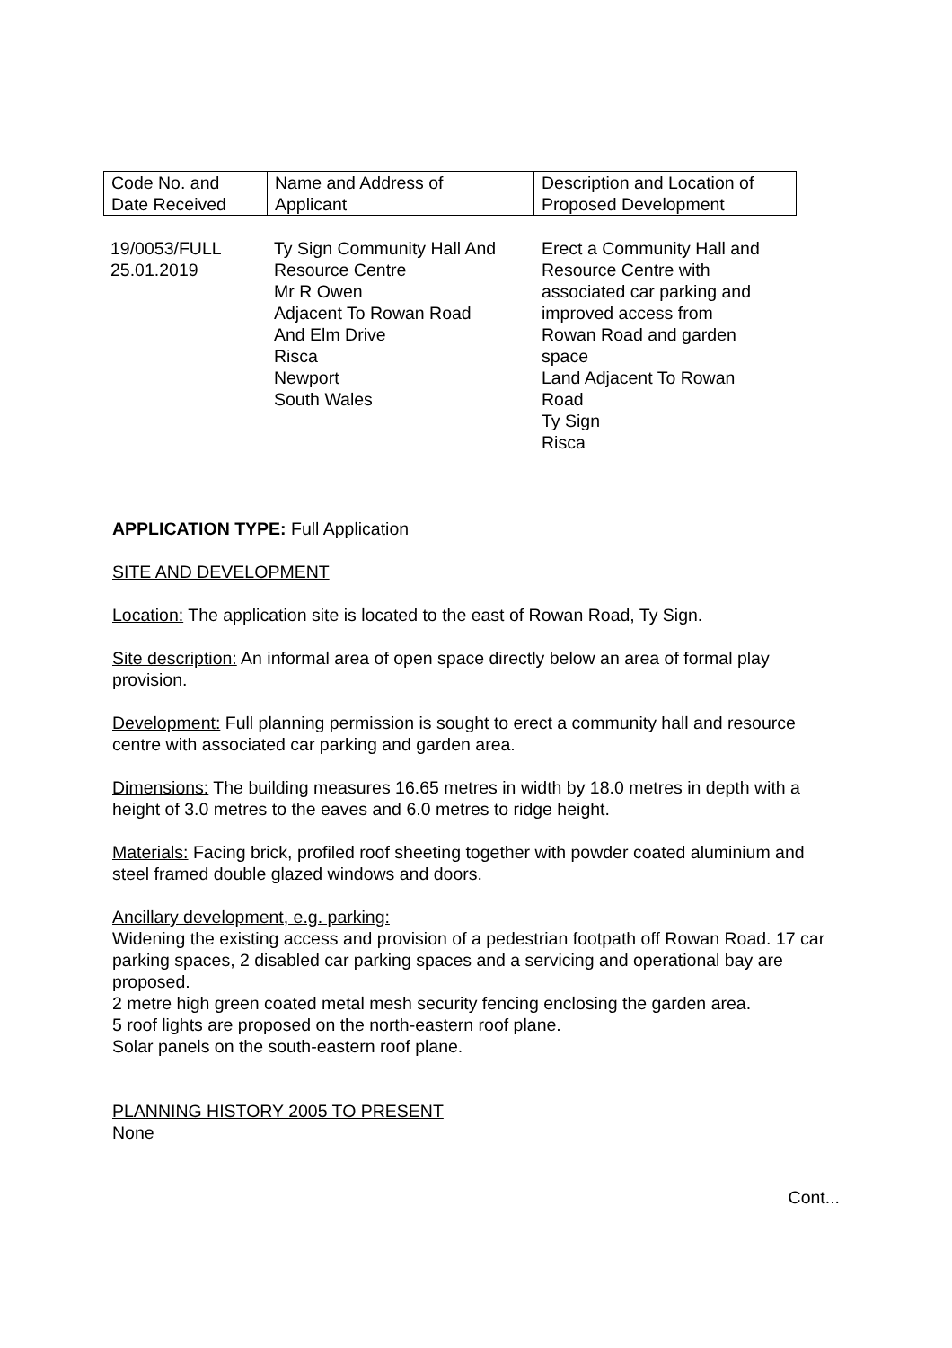| Code No. and Date Received | Name and Address of Applicant | Description and Location of Proposed Development |
| 19/0053/FULL 25.01.2019 | Ty Sign Community Hall And Resource Centre Mr R Owen Adjacent To Rowan Road And Elm Drive Risca Newport South Wales | Erect a Community Hall and Resource Centre with associated car parking and improved access from Rowan Road and garden space Land Adjacent To Rowan Road Ty Sign Risca |
APPLICATION TYPE: Full Application
SITE AND DEVELOPMENT
Location: The application site is located to the east of Rowan Road, Ty Sign.
Site description: An informal area of open space directly below an area of formal play provision.
Development: Full planning permission is sought to erect a community hall and resource centre with associated car parking and garden area.
Dimensions: The building measures 16.65 metres in width by 18.0 metres in depth with a height of 3.0 metres to the eaves and 6.0 metres to ridge height.
Materials: Facing brick, profiled roof sheeting together with powder coated aluminium and steel framed double glazed windows and doors.
Ancillary development, e.g. parking:
Widening the existing access and provision of a pedestrian footpath off Rowan Road. 17 car parking spaces, 2 disabled car parking spaces and a servicing and operational bay are proposed.
2 metre high green coated metal mesh security fencing enclosing the garden area.
5 roof lights are proposed on the north-eastern roof plane.
Solar panels on the south-eastern roof plane.
PLANNING HISTORY 2005 TO PRESENT
None
Cont...